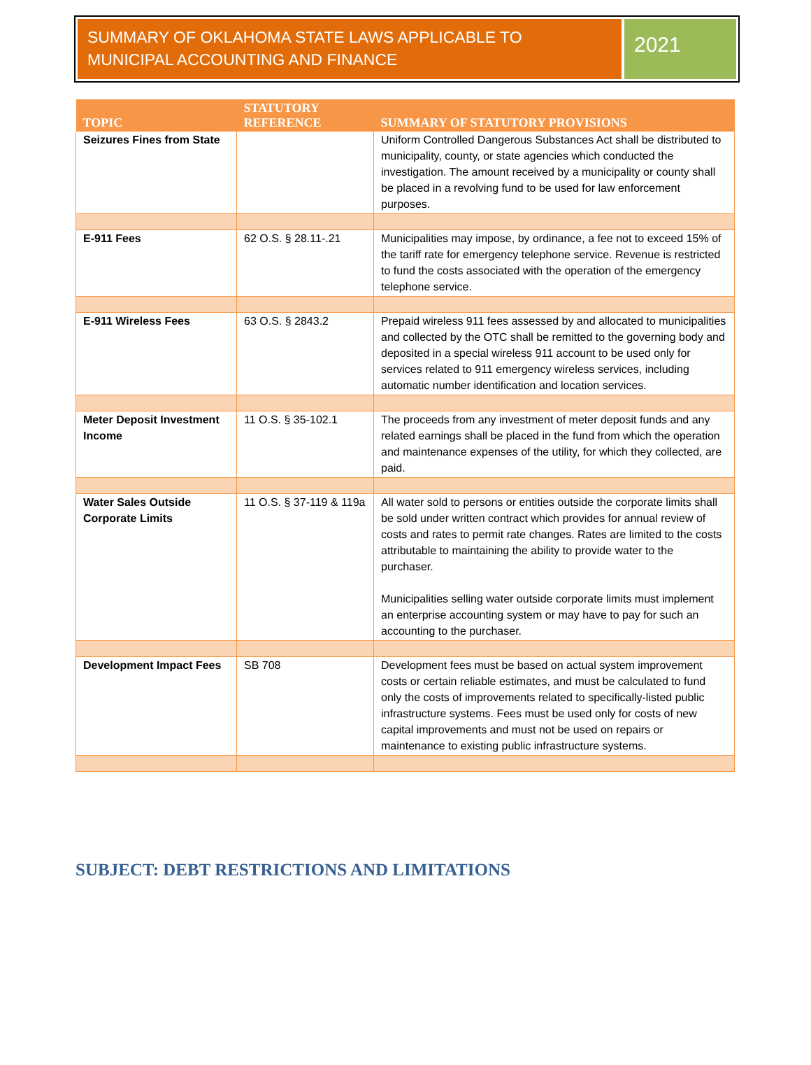SUMMARY OF OKLAHOMA STATE LAWS APPLICABLE TO MUNICIPAL ACCOUNTING AND FINANCE
2021
| TOPIC | STATUTORY REFERENCE | SUMMARY OF STATUTORY PROVISIONS |
| --- | --- | --- |
| Seizures Fines from State | | Uniform Controlled Dangerous Substances Act shall be distributed to municipality, county, or state agencies which conducted the investigation. The amount received by a municipality or county shall be placed in a revolving fund to be used for law enforcement purposes. |
| E-911 Fees | 62 O.S. § 28.11-.21 | Municipalities may impose, by ordinance, a fee not to exceed 15% of the tariff rate for emergency telephone service. Revenue is restricted to fund the costs associated with the operation of the emergency telephone service. |
| E-911 Wireless Fees | 63 O.S. § 2843.2 | Prepaid wireless 911 fees assessed by and allocated to municipalities and collected by the OTC shall be remitted to the governing body and deposited in a special wireless 911 account to be used only for services related to 911 emergency wireless services, including automatic number identification and location services. |
| Meter Deposit Investment Income | 11 O.S. § 35-102.1 | The proceeds from any investment of meter deposit funds and any related earnings shall be placed in the fund from which the operation and maintenance expenses of the utility, for which they collected, are paid. |
| Water Sales Outside Corporate Limits | 11 O.S. § 37-119 & 119a | All water sold to persons or entities outside the corporate limits shall be sold under written contract which provides for annual review of costs and rates to permit rate changes. Rates are limited to the costs attributable to maintaining the ability to provide water to the purchaser. Municipalities selling water outside corporate limits must implement an enterprise accounting system or may have to pay for such an accounting to the purchaser. |
| Development Impact Fees | SB 708 | Development fees must be based on actual system improvement costs or certain reliable estimates, and must be calculated to fund only the costs of improvements related to specifically-listed public infrastructure systems. Fees must be used only for costs of new capital improvements and must not be used on repairs or maintenance to existing public infrastructure systems. |
SUBJECT: DEBT RESTRICTIONS AND LIMITATIONS